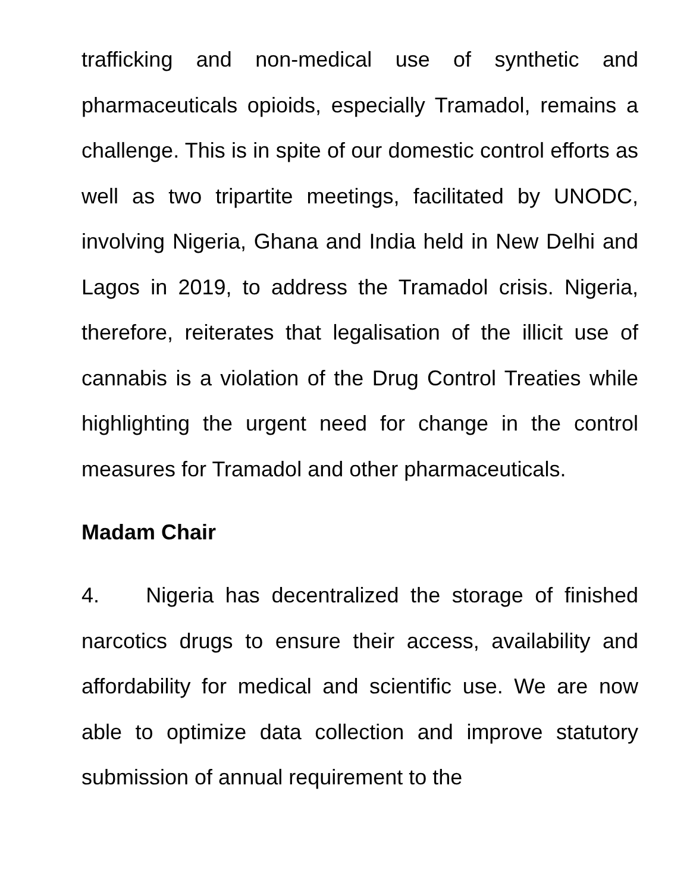trafficking and non-medical use of synthetic and pharmaceuticals opioids, especially Tramadol, remains a challenge. This is in spite of our domestic control efforts as well as two tripartite meetings, facilitated by UNODC, involving Nigeria, Ghana and India held in New Delhi and Lagos in 2019, to address the Tramadol crisis. Nigeria, therefore, reiterates that legalisation of the illicit use of cannabis is a violation of the Drug Control Treaties while highlighting the urgent need for change in the control measures for Tramadol and other pharmaceuticals.
Madam Chair
4. Nigeria has decentralized the storage of finished narcotics drugs to ensure their access, availability and affordability for medical and scientific use. We are now able to optimize data collection and improve statutory submission of annual requirement to the